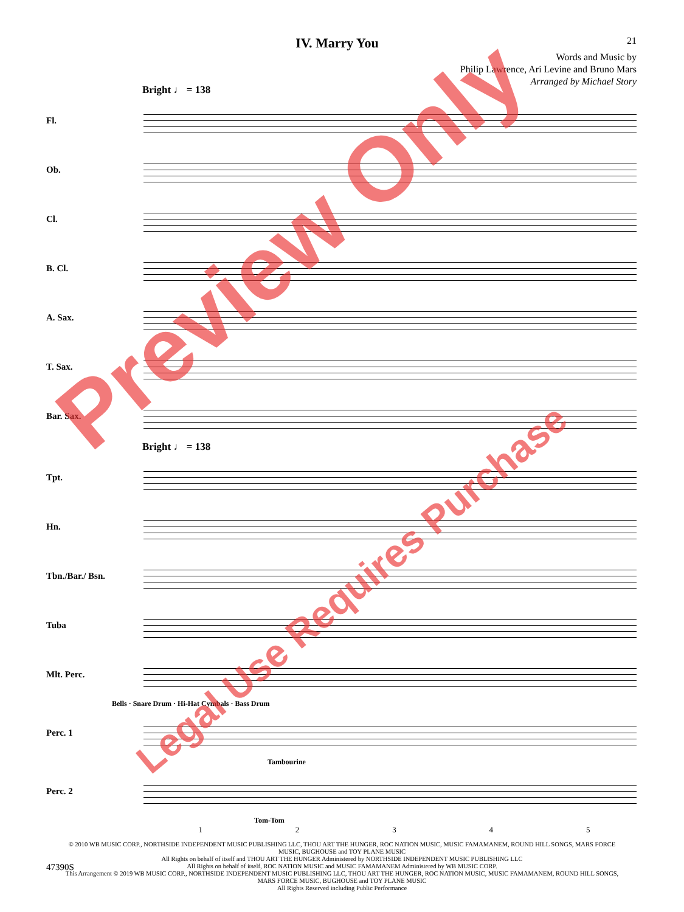IV. Marry You
21
Words and Music by
Philip Lawrence, Ari Levine and Bruno Mars
Arranged by Michael Story
Bright ♩ = 138
Fl.
Ob.
Cl.
B. Cl.
A. Sax.
T. Sax.
Bar. Sax.
Bright ♩ = 138
Tpt.
Hn.
Tbn./Bar./ Bsn.
Tuba
Mlt. Perc.
Bells · Snare Drum · Hi-Hat Cymbals · Bass Drum
Perc. 1
Tambourine
Perc. 2
Tom-Tom
12345
© 2010 WB MUSIC CORP., NORTHSIDE INDEPENDENT MUSIC PUBLISHING LLC, THOU ART THE HUNGER, ROC NATION MUSIC, MUSIC FAMAMANEM, ROUND HILL SONGS, MARS FORCE MUSIC, BUGHOUSE and TOY PLANE MUSIC
All Rights on behalf of itself and THOU ART THE HUNGER Administered by NORTHSIDE INDEPENDENT MUSIC PUBLISHING LLC
All Rights on behalf of itself, ROC NATION MUSIC and MUSIC FAMAMANEM Administered by WB MUSIC CORP.
This Arrangement © 2019 WB MUSIC CORP., NORTHSIDE INDEPENDENT MUSIC PUBLISHING LLC, THOU ART THE HUNGER, ROC NATION MUSIC, MUSIC FAMAMANEM, ROUND HILL SONGS, MARS FORCE MUSIC, BUGHOUSE and TOY PLANE MUSIC
All Rights Reserved including Public Performance
47390S
Preview Only
Legal Use Requires Purchase